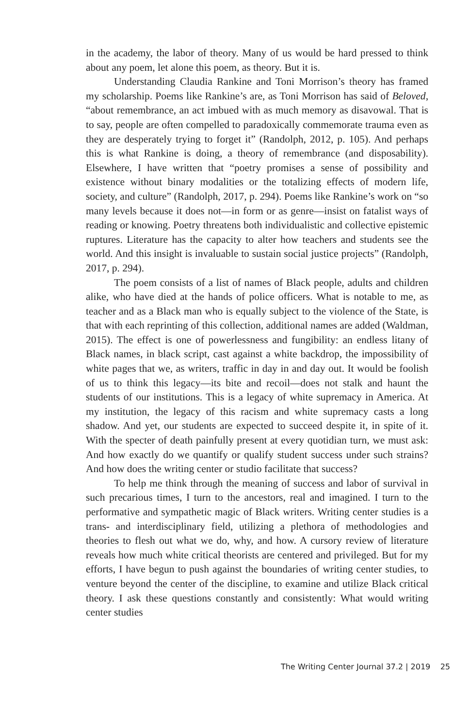in the academy, the labor of theory. Many of us would be hard pressed to think about any poem, let alone this poem, as theory. But it is.
Understanding Claudia Rankine and Toni Morrison’s theory has framed my scholarship. Poems like Rankine’s are, as Toni Morrison has said of Beloved, “about remembrance, an act imbued with as much memory as disavowal. That is to say, people are often compelled to paradoxically commemorate trauma even as they are desperately trying to forget it” (Randolph, 2012, p. 105). And perhaps this is what Rankine is doing, a theory of remembrance (and disposability). Elsewhere, I have written that “poetry promises a sense of possibility and existence without binary modalities or the totalizing effects of modern life, society, and culture” (Randolph, 2017, p. 294). Poems like Rankine’s work on “so many levels because it does not—in form or as genre—insist on fatalist ways of reading or knowing. Poetry threatens both individualistic and collective epistemic ruptures. Literature has the capacity to alter how teachers and students see the world. And this insight is invaluable to sustain social justice projects” (Randolph, 2017, p. 294).
The poem consists of a list of names of Black people, adults and children alike, who have died at the hands of police officers. What is notable to me, as teacher and as a Black man who is equally subject to the violence of the State, is that with each reprinting of this collection, additional names are added (Waldman, 2015). The effect is one of powerlessness and fungibility: an endless litany of Black names, in black script, cast against a white backdrop, the impossibility of white pages that we, as writers, traffic in day in and day out. It would be foolish of us to think this legacy—its bite and recoil—does not stalk and haunt the students of our institutions. This is a legacy of white supremacy in America. At my institution, the legacy of this racism and white supremacy casts a long shadow. And yet, our students are expected to succeed despite it, in spite of it. With the specter of death painfully present at every quotidian turn, we must ask: And how exactly do we quantify or qualify student success under such strains? And how does the writing center or studio facilitate that success?
To help me think through the meaning of success and labor of survival in such precarious times, I turn to the ancestors, real and imagined. I turn to the performative and sympathetic magic of Black writers. Writing center studies is a trans- and interdisciplinary field, utilizing a plethora of methodologies and theories to flesh out what we do, why, and how. A cursory review of literature reveals how much white critical theorists are centered and privileged. But for my efforts, I have begun to push against the boundaries of writing center studies, to venture beyond the center of the discipline, to examine and utilize Black critical theory. I ask these questions constantly and consistently: What would writing center studies
The Writing Center Journal 37.2 | 2019 25